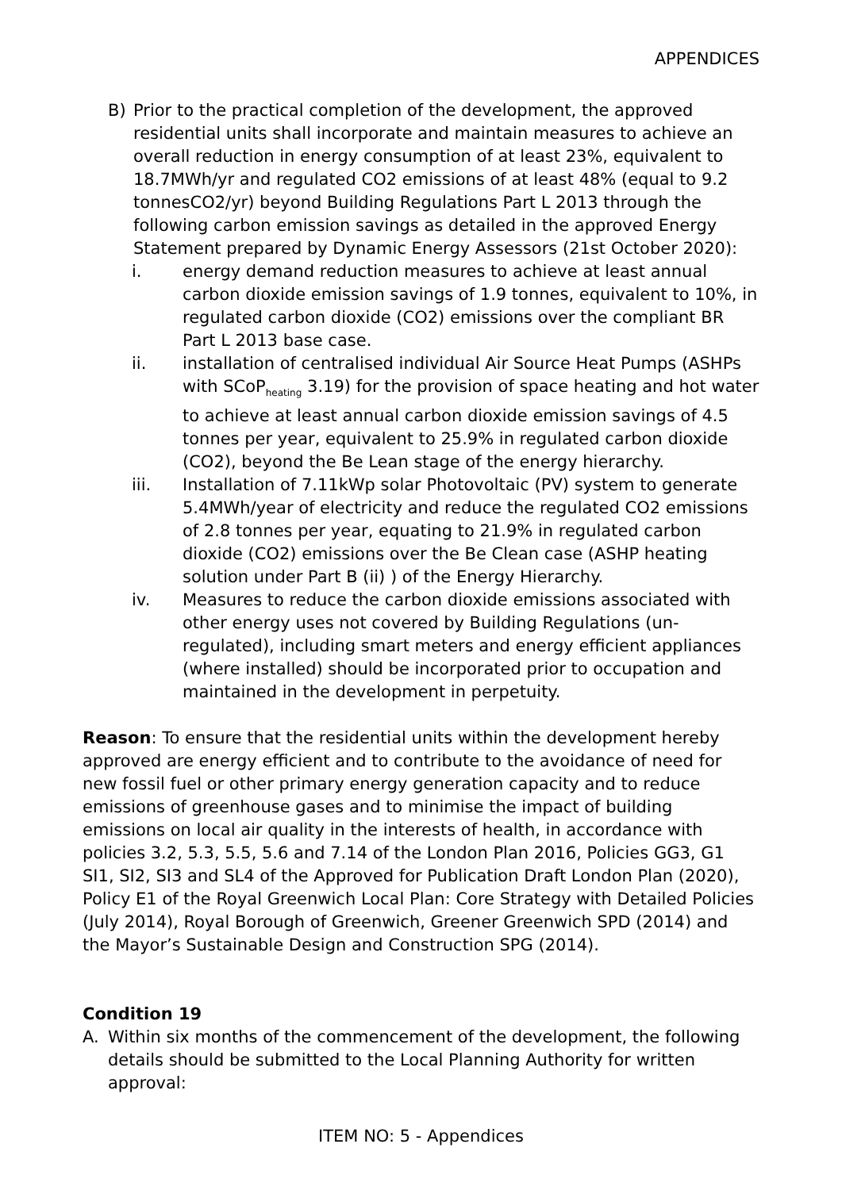APPENDICES
B) Prior to the practical completion of the development, the approved residential units shall incorporate and maintain measures to achieve an overall reduction in energy consumption of at least 23%, equivalent to 18.7MWh/yr and regulated CO2 emissions of at least 48% (equal to 9.2 tonnesCO2/yr) beyond Building Regulations Part L 2013 through the following carbon emission savings as detailed in the approved Energy Statement prepared by Dynamic Energy Assessors (21st October 2020):
i. energy demand reduction measures to achieve at least annual carbon dioxide emission savings of 1.9 tonnes, equivalent to 10%, in regulated carbon dioxide (CO2) emissions over the compliant BR Part L 2013 base case.
ii. installation of centralised individual Air Source Heat Pumps (ASHPs with SCoP<sub>heating</sub> 3.19) for the provision of space heating and hot water to achieve at least annual carbon dioxide emission savings of 4.5 tonnes per year, equivalent to 25.9% in regulated carbon dioxide (CO2), beyond the Be Lean stage of the energy hierarchy.
iii. Installation of 7.11kWp solar Photovoltaic (PV) system to generate 5.4MWh/year of electricity and reduce the regulated CO2 emissions of 2.8 tonnes per year, equating to 21.9% in regulated carbon dioxide (CO2) emissions over the Be Clean case (ASHP heating solution under Part B (ii) ) of the Energy Hierarchy.
iv. Measures to reduce the carbon dioxide emissions associated with other energy uses not covered by Building Regulations (un-regulated), including smart meters and energy efficient appliances (where installed) should be incorporated prior to occupation and maintained in the development in perpetuity.
Reason: To ensure that the residential units within the development hereby approved are energy efficient and to contribute to the avoidance of need for new fossil fuel or other primary energy generation capacity and to reduce emissions of greenhouse gases and to minimise the impact of building emissions on local air quality in the interests of health, in accordance with policies 3.2, 5.3, 5.5, 5.6 and 7.14 of the London Plan 2016, Policies GG3, G1 SI1, SI2, SI3 and SL4 of the Approved for Publication Draft London Plan (2020), Policy E1 of the Royal Greenwich Local Plan: Core Strategy with Detailed Policies (July 2014), Royal Borough of Greenwich, Greener Greenwich SPD (2014) and the Mayor’s Sustainable Design and Construction SPG (2014).
Condition 19
A. Within six months of the commencement of the development, the following details should be submitted to the Local Planning Authority for written approval:
ITEM NO: 5 - Appendices